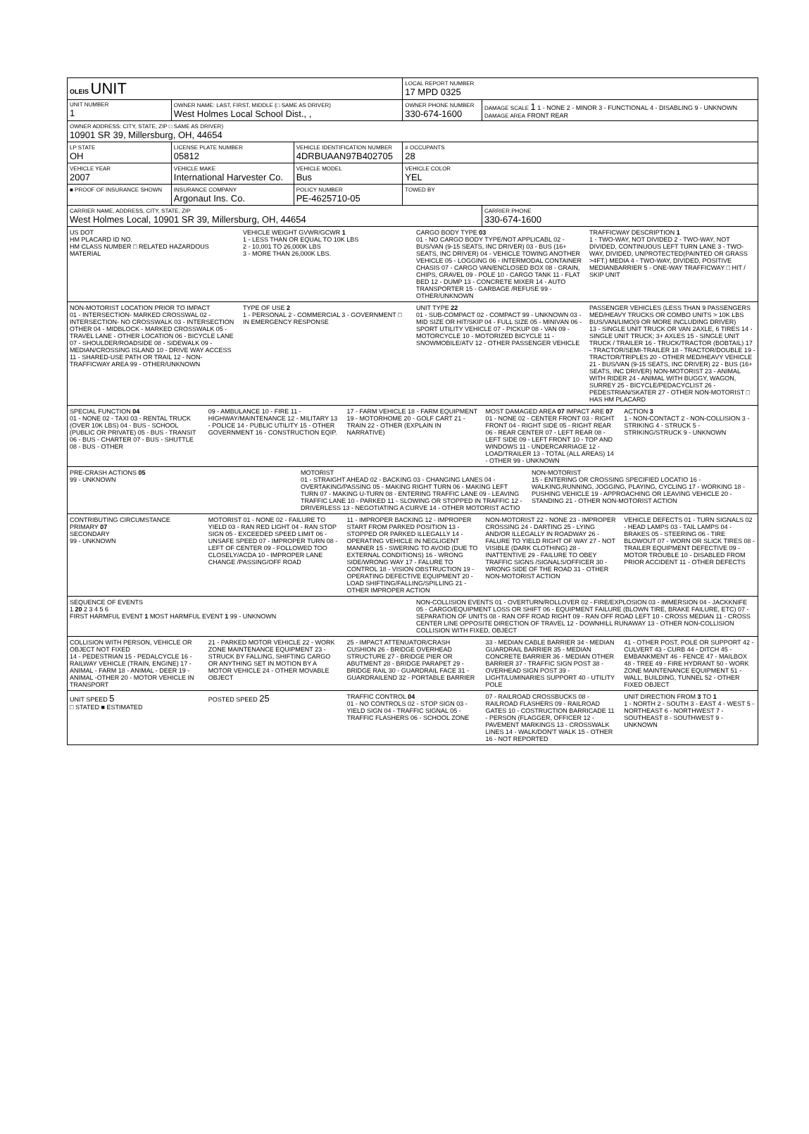| OLEIS UNIT | | | LOCAL REPORT NUMBER 17 MPD 0325 | |
| UNIT NUMBER 1 | OWNER NAME: LAST, FIRST, MIDDLE (□ SAME AS DRIVER) West Holmes Local School Dist., , | | OWNER PHONE NUMBER 330-674-1600 | DAMAGE SCALE 1 1 - NONE 2 - MINOR 3 - FUNCTIONAL 4 - DISABLING 9 - UNKNOWN DAMAGE AREA FRONT REAR |
| OWNER ADDRESS: CITY, STATE, ZIP □ SAME AS DRIVER) 10901 SR 39, Millersburg, OH, 44654 | | | | |
| LP STATE OH | LICENSE PLATE NUMBER 05812 | VEHICLE IDENTIFICATION NUMBER 4DRBUAAN97B402705 | # OCCUPANTS 28 | |
| VEHICLE YEAR 2007 | VEHICLE MAKE International Harvester Co. | VEHICLE MODEL Bus | VEHICLE COLOR YEL | |
| ■ PROOF OF INSURANCE SHOWN | INSURANCE COMPANY Argonaut Ins. Co. | POLICY NUMBER PE-4625710-05 | TOWED BY | |
| CARRIER NAME, ADDRESS, CITY, STATE, ZIP West Holmes Local, 10901 SR 39, Millersburg, OH, 44654 | | | | CARRIER PHONE 330-674-1600 |
US DOT
HM PLACARD ID NO.
HM CLASS NUMBER □ RELATED HAZARDOUS MATERIAL
VEHICLE WEIGHT GVWR/GCWR 1
1 - LESS THAN OR EQUAL TO 10K LBS
2 - 10,001 TO 26,000K LBS
3 - MORE THAN 26,000K LBS.
CARGO BODY TYPE 03
01 - NO CARGO BODY TYPE/NOT APPLICABL 02 - BUS/VAN (9-15 SEATS, INC DRIVER) 03 - BUS (16+ SEATS, INC DRIVER) 04 - VEHICLE TOWING ANOTHER VEHICLE 05 - LOGGING 06 - INTERMODAL CONTAINER CHASIS 07 - CARGO VAN/ENCLOSED BOX 08 - GRAIN, CHIPS, GRAVEL 09 - POLE 10 - CARGO TANK 11 - FLAT BED 12 - DUMP 13 - CONCRETE MIXER 14 - AUTO TRANSPORTER 15 - GARBAGE /REFUSE 99 - OTHER/UNKNOWN
TRAFFICWAY DESCRIPTION 1
1 - TWO-WAY, NOT DIVIDED 2 - TWO-WAY, NOT DIVIDED, CONTINUOUS LEFT TURN LANE 3 - TWO-WAY, DIVIDED, UNPROTECTED(PAINTED OR GRASS >4FT.) MEDIA 4 - TWO-WAY, DIVIDED, POSITIVE MEDIANBARRIER 5 - ONE-WAY TRAFFICWAY □ HIT / SKIP UNIT
NON-MOTORIST LOCATION PRIOR TO IMPACT
01 - INTERSECTION- MARKED CROSSWAL 02 - INTERSECTION- NO CROSSWALK 03 - INTERSECTION OTHER 04 - MIDBLOCK - MARKED CROSSWALK 05 - TRAVEL LANE - OTHER LOCATION 06 - BICYCLE LANE 07 - SHOULDER/ROADSIDE 08 - SIDEWALK 09 - MEDIAN/CROSSING ISLAND 10 - DRIVE WAY ACCESS 11 - SHARED-USE PATH OR TRAIL 12 - NON-TRAFFICWAY AREA 99 - OTHER/UNKNOWN
TYPE OF USE 2
1 - PERSONAL 2 - COMMERCIAL 3 - GOVERNMENT □ IN EMERGENCY RESPONSE
UNIT TYPE 22
01 - SUB-COMPACT 02 - COMPACT 99 - UNKNOWN 03 - MID SIZE OR HIT/SKIP 04 - FULL SIZE 05 - MINIVAN 06 - SPORT UTILITY VEHICLE 07 - PICKUP 08 - VAN 09 - MOTORCYCLE 10 - MOTORIZED BICYCLE 11 - SNOWMOBILE/ATV 12 - OTHER PASSENGER VEHICLE
PASSENGER VEHICLES (LESS THAN 9 PASSENGERS MED/HEAVY TRUCKS OR COMBO UNITS > 10K LBS BUS/VAN/LIMO(9 OR MORE INCLUDING DRIVER)
13 - SINGLE UNIT TRUCK OR VAN 2AXLE, 6 TIRES 14 - SINGLE UNIT TRUCK; 3+ AXLES 15 - SINGLE UNIT TRUCK / TRAILER 16 - TRUCK/TRACTOR (BOBTAIL) 17 - TRACTOR/SEMI-TRAILER 18 - TRACTOR/DOUBLE 19 - TRACTOR/TRIPLES 20 - OTHER MED/HEAVY VEHICLE 21 - BUS/VAN (9-15 SEATS, INC DRIVER) 22 - BUS (16+ SEATS, INC DRIVER) NON-MOTORIST 23 - ANIMAL WITH RIDER 24 - ANIMAL WITH BUGGY, WAGON, SURREY 25 - BICYCLE/PEDACYCLIST 26 - PEDESTRIAN/SKATER 27 - OTHER NON-MOTORIST □ HAS HM PLACARD
SPECIAL FUNCTION 04
01 - NONE 02 - TAXI 03 - RENTAL TRUCK (OVER 10K LBS) 04 - BUS - SCHOOL (PUBLIC OR PRIVATE) 05 - BUS - TRANSIT 06 - BUS - CHARTER 07 - BUS - SHUTTLE 08 - BUS - OTHER
09 - AMBULANCE 10 - FIRE 11 - HIGHWAY/MAINTENANCE 12 - MILITARY 13 - POLICE 14 - PUBLIC UTILITY 15 - OTHER GOVERNMENT 16 - CONSTRUCTION EQIP.
17 - FARM VEHICLE 18 - FARM EQUIPMENT 19 - MOTORHOME 20 - GOLF CART 21 - TRAIN 22 - OTHER (EXPLAIN IN NARRATIVE)
MOST DAMAGED AREA 07 IMPACT ARE 07
01 - NONE 02 - CENTER FRONT 03 - RIGHT FRONT 04 - RIGHT SIDE 05 - RIGHT REAR 06 - REAR CENTER 07 - LEFT REAR 08 - LEFT SIDE 09 - LEFT FRONT 10 - TOP AND WINDOWS 11 - UNDERCARRIAGE 12 - LOAD/TRAILER 13 - TOTAL (ALL AREAS) 14 - OTHER 99 - UNKNOWN
ACTION 3
1 - NON-CONTACT 2 - NON-COLLISION 3 - STRIKING 4 - STRUCK 5 - STRIKING/STRUCK 9 - UNKNOWN
PRE-CRASH ACTIONS 05
99 - UNKNOWN
MOTORIST
01 - STRAIGHT AHEAD 02 - BACKING 03 - CHANGING LANES 04 - OVERTAKING/PASSING 05 - MAKING RIGHT TURN 06 - MAKING LEFT TURN 07 - MAKING U-TURN 08 - ENTERING TRAFFIC LANE 09 - LEAVING TRAFFIC LANE 10 - PARKED 11 - SLOWING OR STOPPED IN TRAFFIC 12 - DRIVERLESS 13 - NEGOTIATING A CURVE 14 - OTHER MOTORIST ACTIO
NON-MOTORIST
15 - ENTERING OR CROSSING SPECIFIED LOCATIO 16 - WALKING,RUNNING, JOGGING, PLAYING, CYCLING 17 - WORKING 18 - PUSHING VEHICLE 19 - APPROACHING OR LEAVING VEHICLE 20 - STANDING 21 - OTHER NON-MOTORIST ACTION
CONTRIBUTING CIRCUMSTANCE
PRIMARY 07
SECONDARY
99 - UNKNOWN
MOTORIST 01 - NONE 02 - FAILURE TO YIELD 03 - RAN RED LIGHT 04 - RAN STOP SIGN 05 - EXCEEDED SPEED LIMIT 06 - UNSAFE SPEED 07 - IMPROPER TURN 08 - LEFT OF CENTER 09 - FOLLOWED TOO CLOSELY/ACDA 10 - IMPROPER LANE CHANGE /PASSING/OFF ROAD
11 - IMPROPER BACKING 12 - IMPROPER START FROM PARKED POSITION 13 - STOPPED OR PARKED ILLEGALLY 14 - OPERATING VEHICLE IN NEGLIGENT MANNER 15 - SWERING TO AVOID (DUE TO EXTERNAL CONDITIONS) 16 - WRONG SIDE/WRONG WAY 17 - FALURE TO CONTROL 18 - VISION OBSTRUCTION 19 - OPERATING DEFECTIVE EQUIPMENT 20 - LOAD SHIFTING/FALLING/SPILLING 21 - OTHER IMPROPER ACTION
NON-MOTORIST 22 - NONE 23 - IMPROPER CROSSING 24 - DARTING 25 - LYING AND/OR ILLEGALLY IN ROADWAY 26 - FALURE TO YIELD RIGHT OF WAY 27 - NOT VISIBLE (DARK CLOTHING) 28 - INATTENTIVE 29 - FAILURE TO OBEY TRAFFIC SIGNS /SIGNALS/OFFICER 30 - WRONG SIDE OF THE ROAD 31 - OTHER NON-MOTORIST ACTION
VEHICLE DEFECTS 01 - TURN SIGNALS 02 - HEAD LAMPS 03 - TAIL LAMPS 04 - BRAKES 05 - STEERING 06 - TIRE BLOWOUT 07 - WORN OR SLICK TIRES 08 - TRAILER EQUIPMENT DEFECTIVE 09 - MOTOR TROUBLE 10 - DISABLED FROM PRIOR ACCIDENT 11 - OTHER DEFECTS
SEQUENCE OF EVENTS
1 20 2 3 4 5 6
FIRST HARMFUL EVENT 1 MOST HARMFUL EVENT 1 99 - UNKNOWN
NON-COLLISION EVENTS 01 - OVERTURN/ROLLOVER 02 - FIRE/EXPLOSION 03 - IMMERSION 04 - JACKKNIFE 05 - CARGO/EQUIPMENT LOSS OR SHIFT 06 - EQUIPMENT FAILURE (BLOWN TIRE, BRAKE FAILURE, ETC) 07 - SEPARATION OF UNITS 08 - RAN OFF ROAD RIGHT 09 - RAN OFF ROAD LEFT 10 - CROSS MEDIAN 11 - CROSS CENTER LINE OPPOSITE DIRECTION OF TRAVEL 12 - DOWNHILL RUNAWAY 13 - OTHER NON-COLLISION
COLLISION WITH FIXED, OBJECT
COLLISION WITH PERSON, VEHICLE OR OBJECT NOT FIXED
14 - PEDESTRIAN 15 - PEDALCYCLE 16 - RAILWAY VEHICLE (TRAIN, ENGINE) 17 - ANIMAL - FARM 18 - ANIMAL - DEER 19 - ANIMAL -OTHER 20 - MOTOR VEHICLE IN TRANSPORT
21 - PARKED MOTOR VEHICLE 22 - WORK ZONE MAINTENANCE EQUIPMENT 23 - STRUCK BY FALLING, SHIFTING CARGO OR ANYTHING SET IN MOTION BY A MOTOR VEHICLE 24 - OTHER MOVABLE OBJECT
25 - IMPACT ATTENUATOR/CRASH CUSHION 26 - BRIDGE OVERHEAD STRUCTURE 27 - BRIDGE PIER OR ABUTMENT 28 - BRIDGE PARAPET 29 - BRIDGE RAIL 30 - GUARDRAIL FACE 31 - GUARDRAILEND 32 - PORTABLE BARRIER
33 - MEDIAN CABLE BARRIER 34 - MEDIAN GUARDRAIL BARRIER 35 - MEDIAN CONCRETE BARRIER 36 - MEDIAN OTHER BARRIER 37 - TRAFFIC SIGN POST 38 - OVERHEAD SIGN POST 39 - LIGHT/LUMINARIES SUPPORT 40 - UTILITY POLE
41 - OTHER POST, POLE OR SUPPORT 42 - CULVERT 43 - CURB 44 - DITCH 45 - EMBANKMENT 46 - FENCE 47 - MAILBOX 48 - TREE 49 - FIRE HYDRANT 50 - WORK ZONE MAINTENANCE EQUIPMENT 51 - WALL, BUILDING, TUNNEL 52 - OTHER FIXED OBJECT
UNIT SPEED 5
□ STATED ■ ESTIMATED
POSTED SPEED 25
TRAFFIC CONTROL 04
01 - NO CONTROLS 02 - STOP SIGN 03 - YIELD SIGN 04 - TRAFFIC SIGNAL 05 - TRAFFIC FLASHERS 06 - SCHOOL ZONE
07 - RAILROAD CROSSBUCKS 08 - RAILROAD FLASHERS 09 - RAILROAD GATES 10 - COSTRUCTION BARRICADE 11 - PERSON (FLAGGER, OFFICER 12 - PAVEMENT MARKINGS 13 - CROSSWALK LINES 14 - WALK/DON'T WALK 15 - OTHER 16 - NOT REPORTED
UNIT DIRECTION FROM 3 TO 1
1 - NORTH 2 - SOUTH 3 - EAST 4 - WEST 5 - NORTHEAST 6 - NORTHWEST 7 - SOUTHEAST 8 - SOUTHWEST 9 - UNKNOWN